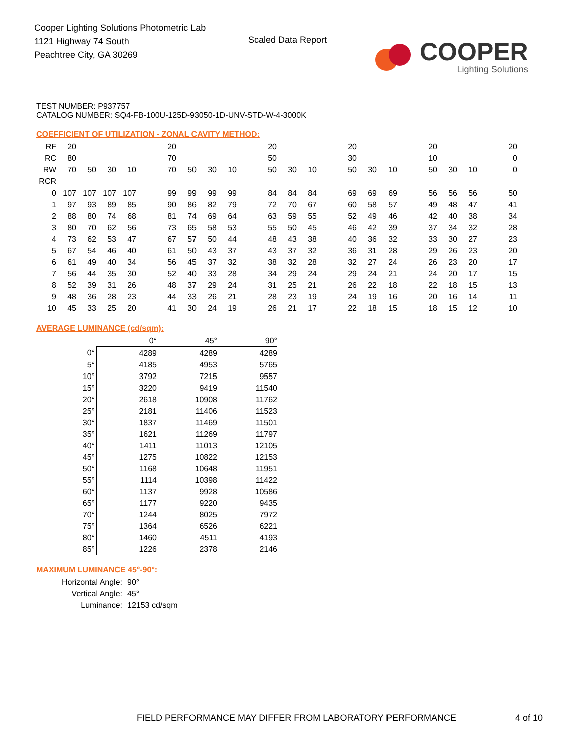Cooper Lighting Solutions Photometric Lab
1121 Highway 74 South
Peachtree City, GA 30269
Scaled Data Report
COOPER
Lighting Solutions
TEST NUMBER: P937757
CATALOG NUMBER: SQ4-FB-100U-125D-93050-1D-UNV-STD-W-4-3000K
COEFFICIENT OF UTILIZATION - ZONAL CAVITY METHOD:
| RF | 20 | | | | | 20 | | | | | 20 | | | | 20 | | | | 20 | | | | 20 |
| RC | 80 | | | | | 70 | | | | | 50 | | | | 30 | | | | 10 | | | | 0 |
| RW | 70 | 50 | 30 | 10 | | 70 | 50 | 30 | 10 | | 50 | 30 | 10 | | 50 | 30 | 10 | | 50 | 30 | 10 | | 0 |
| RCR | | | | | | | | | | | | | | | | | | | | | | | |
| 0 | 107 | 107 | 107 | 107 | | 99 | 99 | 99 | 99 | | 84 | 84 | 84 | | 69 | 69 | 69 | | 56 | 56 | 56 | | 50 |
| 1 | 97 | 93 | 89 | 85 | | 90 | 86 | 82 | 79 | | 72 | 70 | 67 | | 60 | 58 | 57 | | 49 | 48 | 47 | | 41 |
| 2 | 88 | 80 | 74 | 68 | | 81 | 74 | 69 | 64 | | 63 | 59 | 55 | | 52 | 49 | 46 | | 42 | 40 | 38 | | 34 |
| 3 | 80 | 70 | 62 | 56 | | 73 | 65 | 58 | 53 | | 55 | 50 | 45 | | 46 | 42 | 39 | | 37 | 34 | 32 | | 28 |
| 4 | 73 | 62 | 53 | 47 | | 67 | 57 | 50 | 44 | | 48 | 43 | 38 | | 40 | 36 | 32 | | 33 | 30 | 27 | | 23 |
| 5 | 67 | 54 | 46 | 40 | | 61 | 50 | 43 | 37 | | 43 | 37 | 32 | | 36 | 31 | 28 | | 29 | 26 | 23 | | 20 |
| 6 | 61 | 49 | 40 | 34 | | 56 | 45 | 37 | 32 | | 38 | 32 | 28 | | 32 | 27 | 24 | | 26 | 23 | 20 | | 17 |
| 7 | 56 | 44 | 35 | 30 | | 52 | 40 | 33 | 28 | | 34 | 29 | 24 | | 29 | 24 | 21 | | 24 | 20 | 17 | | 15 |
| 8 | 52 | 39 | 31 | 26 | | 48 | 37 | 29 | 24 | | 31 | 25 | 21 | | 26 | 22 | 18 | | 22 | 18 | 15 | | 13 |
| 9 | 48 | 36 | 28 | 23 | | 44 | 33 | 26 | 21 | | 28 | 23 | 19 | | 24 | 19 | 16 | | 20 | 16 | 14 | | 11 |
| 10 | 45 | 33 | 25 | 20 | | 41 | 30 | 24 | 19 | | 26 | 21 | 17 | | 22 | 18 | 15 | | 18 | 15 | 12 | | 10 |
AVERAGE LUMINANCE (cd/sqm):
| | 0° | 45° | 90° |
| 0° | 4289 | 4289 | 4289 |
| 5° | 4185 | 4953 | 5765 |
| 10° | 3792 | 7215 | 9557 |
| 15° | 3220 | 9419 | 11540 |
| 20° | 2618 | 10908 | 11762 |
| 25° | 2181 | 11406 | 11523 |
| 30° | 1837 | 11469 | 11501 |
| 35° | 1621 | 11269 | 11797 |
| 40° | 1411 | 11013 | 12105 |
| 45° | 1275 | 10822 | 12153 |
| 50° | 1168 | 10648 | 11951 |
| 55° | 1114 | 10398 | 11422 |
| 60° | 1137 | 9928 | 10586 |
| 65° | 1177 | 9220 | 9435 |
| 70° | 1244 | 8025 | 7972 |
| 75° | 1364 | 6526 | 6221 |
| 80° | 1460 | 4511 | 4193 |
| 85° | 1226 | 2378 | 2146 |
MAXIMUM LUMINANCE 45°-90°:
| Horizontal Angle: | 90° |
| Vertical Angle: | 45° |
| Luminance: | 12153 cd/sqm |
FIELD PERFORMANCE MAY DIFFER FROM LABORATORY PERFORMANCE
4 of 10